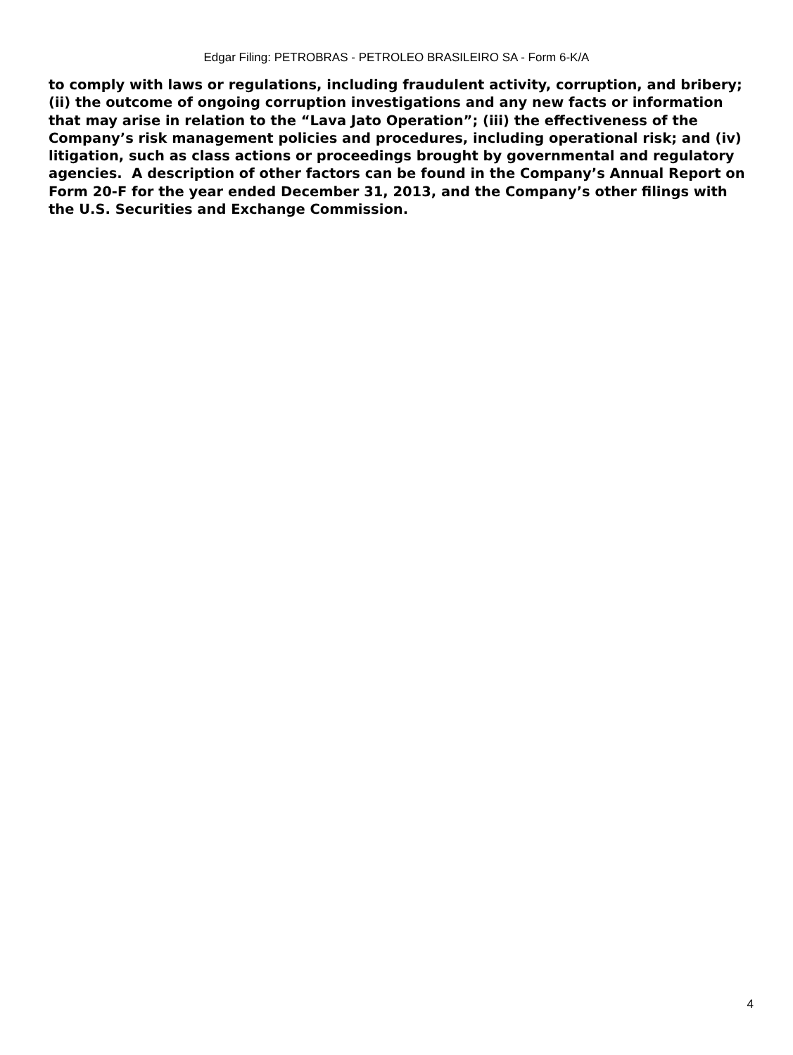Edgar Filing: PETROBRAS - PETROLEO BRASILEIRO SA - Form 6-K/A
to comply with laws or regulations, including fraudulent activity, corruption, and bribery; (ii) the outcome of ongoing corruption investigations and any new facts or information that may arise in relation to the “Lava Jato Operation”; (iii) the effectiveness of the Company’s risk management policies and procedures, including operational risk; and (iv) litigation, such as class actions or proceedings brought by governmental and regulatory agencies. A description of other factors can be found in the Company’s Annual Report on Form 20-F for the year ended December 31, 2013, and the Company’s other filings with the U.S. Securities and Exchange Commission.
4